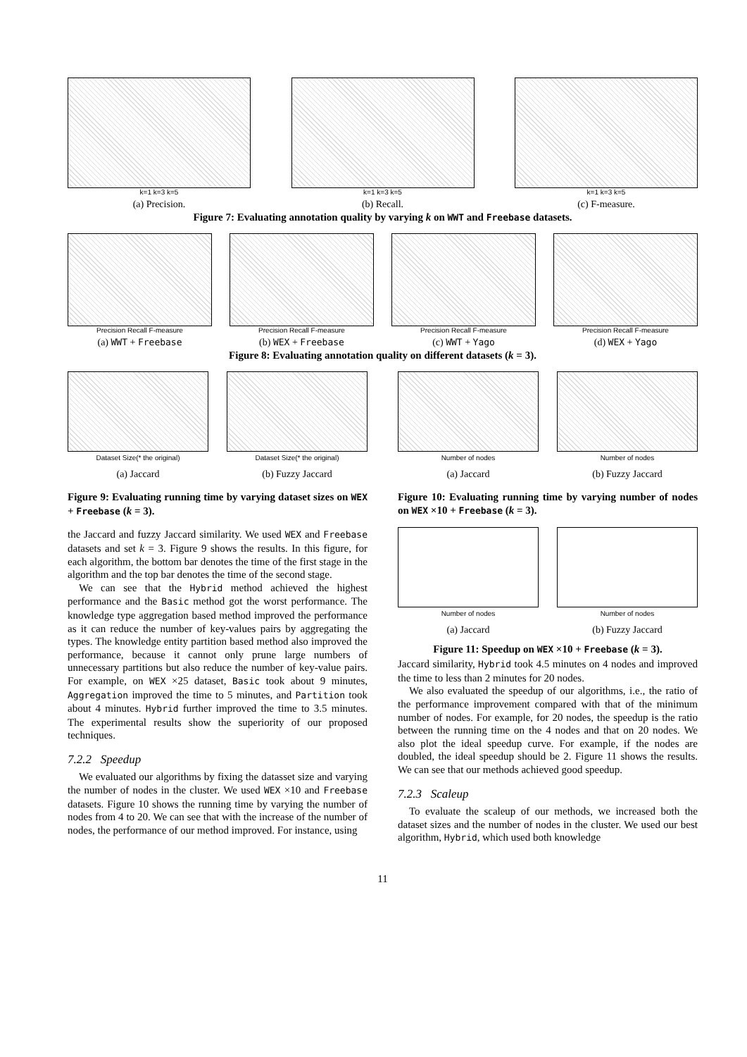k=1 k=3 k=5
(a) Precision.
k=1 k=3 k=5
(b) Recall.
k=1 k=3 k=5
(c) F-measure.
Figure 7: Evaluating annotation quality by varying k on WWT and Freebase datasets.
Precision Recall F-measure
(a) WWT + Freebase
Precision Recall F-measure
(b) WEX + Freebase
Precision Recall F-measure
(c) WWT + Yago
Precision Recall F-measure
(d) WEX + Yago
Figure 8: Evaluating annotation quality on different datasets (k = 3).
Dataset Size(* the original)
(a) Jaccard
Dataset Size(* the original)
(b) Fuzzy Jaccard
Figure 9: Evaluating running time by varying dataset sizes on WEX + Freebase (k = 3).
the Jaccard and fuzzy Jaccard similarity. We used WEX and Freebase datasets and set k = 3. Figure 9 shows the results. In this figure, for each algorithm, the bottom bar denotes the time of the first stage in the algorithm and the top bar denotes the time of the second stage.
We can see that the Hybrid method achieved the highest performance and the Basic method got the worst performance. The knowledge type aggregation based method improved the performance as it can reduce the number of key-values pairs by aggregating the types. The knowledge entity partition based method also improved the performance, because it cannot only prune large numbers of unnecessary partitions but also reduce the number of key-value pairs. For example, on WEX ×25 dataset, Basic took about 9 minutes, Aggregation improved the time to 5 minutes, and Partition took about 4 minutes. Hybrid further improved the time to 3.5 minutes. The experimental results show the superiority of our proposed techniques.
7.2.2 Speedup
We evaluated our algorithms by fixing the datasset size and varying the number of nodes in the cluster. We used WEX ×10 and Freebase datasets. Figure 10 shows the running time by varying the number of nodes from 4 to 20. We can see that with the increase of the number of nodes, the performance of our method improved. For instance, using
Number of nodes
(a) Jaccard
Number of nodes
(b) Fuzzy Jaccard
Figure 10: Evaluating running time by varying number of nodes on WEX ×10 + Freebase (k = 3).
Number of nodes
(a) Jaccard
Number of nodes
(b) Fuzzy Jaccard
Figure 11: Speedup on WEX ×10 + Freebase (k = 3).
Jaccard similarity, Hybrid took 4.5 minutes on 4 nodes and improved the time to less than 2 minutes for 20 nodes.
We also evaluated the speedup of our algorithms, i.e., the ratio of the performance improvement compared with that of the minimum number of nodes. For example, for 20 nodes, the speedup is the ratio between the running time on the 4 nodes and that on 20 nodes. We also plot the ideal speedup curve. For example, if the nodes are doubled, the ideal speedup should be 2. Figure 11 shows the results. We can see that our methods achieved good speedup.
7.2.3 Scaleup
To evaluate the scaleup of our methods, we increased both the dataset sizes and the number of nodes in the cluster. We used our best algorithm, Hybrid, which used both knowledge
11